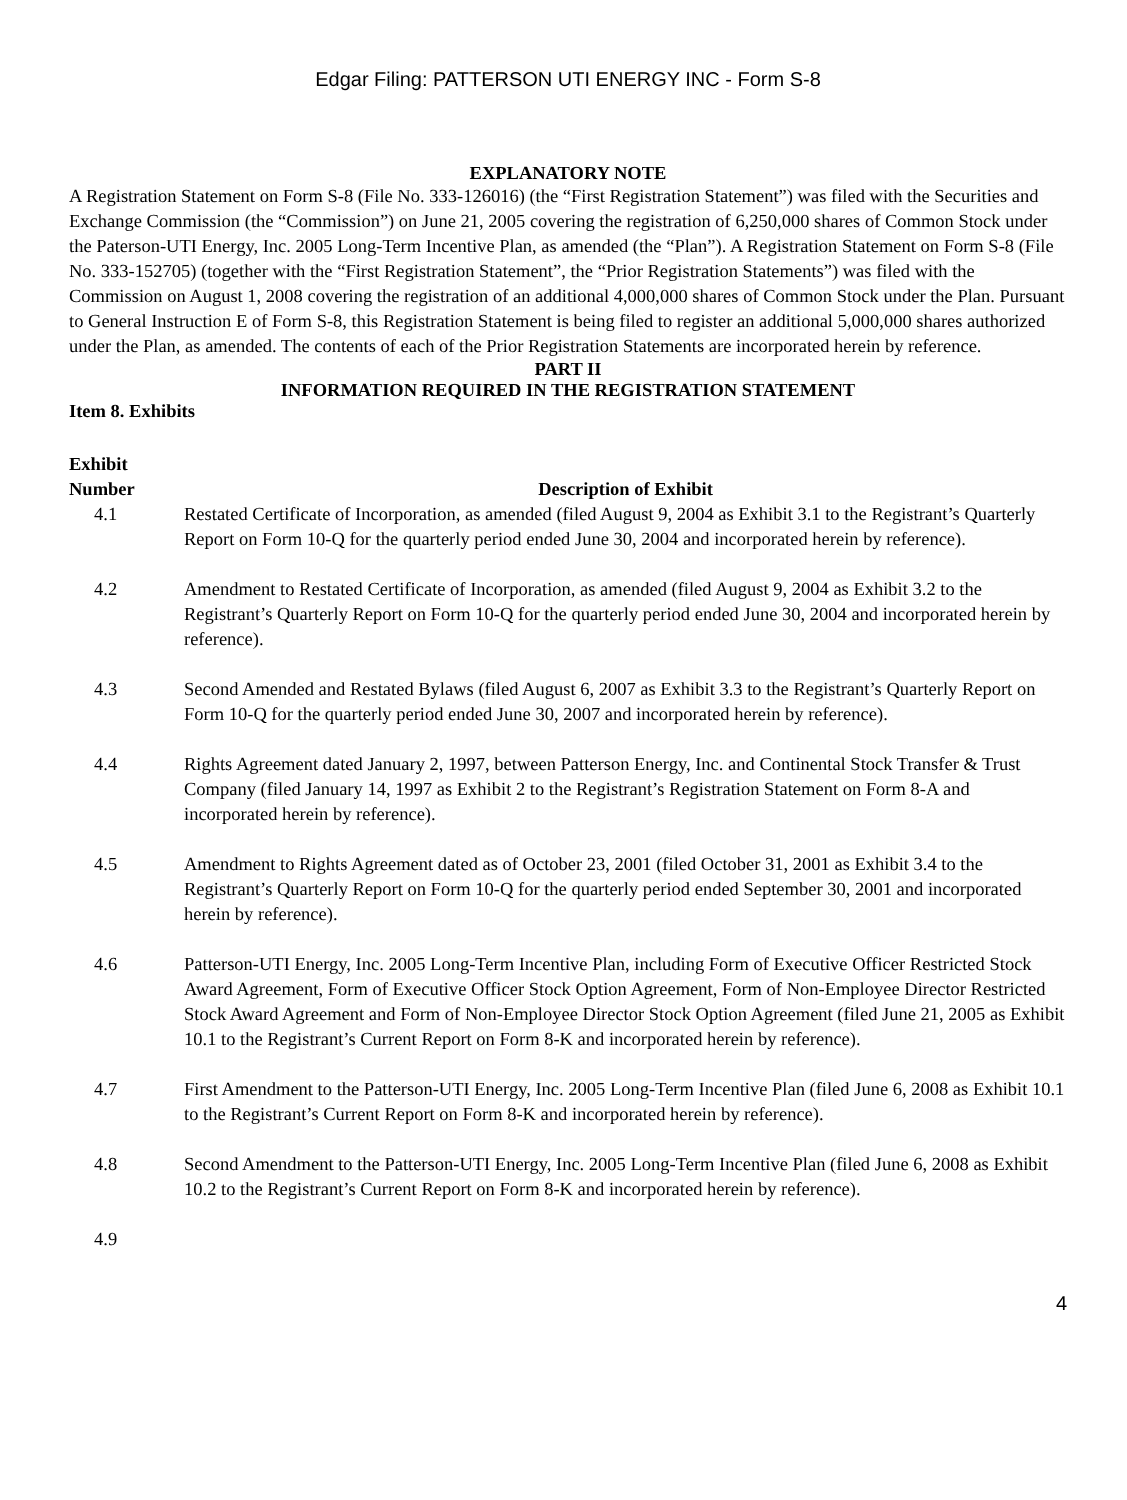Edgar Filing: PATTERSON UTI ENERGY INC - Form S-8
EXPLANATORY NOTE
A Registration Statement on Form S-8 (File No. 333-126016) (the “First Registration Statement”) was filed with the Securities and Exchange Commission (the “Commission”) on June 21, 2005 covering the registration of 6,250,000 shares of Common Stock under the Paterson-UTI Energy, Inc. 2005 Long-Term Incentive Plan, as amended (the “Plan”). A Registration Statement on Form S-8 (File No. 333-152705) (together with the “First Registration Statement”, the “Prior Registration Statements”) was filed with the Commission on August 1, 2008 covering the registration of an additional 4,000,000 shares of Common Stock under the Plan. Pursuant to General Instruction E of Form S-8, this Registration Statement is being filed to register an additional 5,000,000 shares authorized under the Plan, as amended. The contents of each of the Prior Registration Statements are incorporated herein by reference.
PART II
INFORMATION REQUIRED IN THE REGISTRATION STATEMENT
Item 8. Exhibits
| Exhibit Number | Description of Exhibit |
| --- | --- |
| 4.1 | Restated Certificate of Incorporation, as amended (filed August 9, 2004 as Exhibit 3.1 to the Registrant’s Quarterly Report on Form 10-Q for the quarterly period ended June 30, 2004 and incorporated herein by reference). |
| 4.2 | Amendment to Restated Certificate of Incorporation, as amended (filed August 9, 2004 as Exhibit 3.2 to the Registrant’s Quarterly Report on Form 10-Q for the quarterly period ended June 30, 2004 and incorporated herein by reference). |
| 4.3 | Second Amended and Restated Bylaws (filed August 6, 2007 as Exhibit 3.3 to the Registrant’s Quarterly Report on Form 10-Q for the quarterly period ended June 30, 2007 and incorporated herein by reference). |
| 4.4 | Rights Agreement dated January 2, 1997, between Patterson Energy, Inc. and Continental Stock Transfer & Trust Company (filed January 14, 1997 as Exhibit 2 to the Registrant’s Registration Statement on Form 8-A and incorporated herein by reference). |
| 4.5 | Amendment to Rights Agreement dated as of October 23, 2001 (filed October 31, 2001 as Exhibit 3.4 to the Registrant’s Quarterly Report on Form 10-Q for the quarterly period ended September 30, 2001 and incorporated herein by reference). |
| 4.6 | Patterson-UTI Energy, Inc. 2005 Long-Term Incentive Plan, including Form of Executive Officer Restricted Stock Award Agreement, Form of Executive Officer Stock Option Agreement, Form of Non-Employee Director Restricted Stock Award Agreement and Form of Non-Employee Director Stock Option Agreement (filed June 21, 2005 as Exhibit 10.1 to the Registrant’s Current Report on Form 8-K and incorporated herein by reference). |
| 4.7 | First Amendment to the Patterson-UTI Energy, Inc. 2005 Long-Term Incentive Plan (filed June 6, 2008 as Exhibit 10.1 to the Registrant’s Current Report on Form 8-K and incorporated herein by reference). |
| 4.8 | Second Amendment to the Patterson-UTI Energy, Inc. 2005 Long-Term Incentive Plan (filed June 6, 2008 as Exhibit 10.2 to the Registrant’s Current Report on Form 8-K and incorporated herein by reference). |
| 4.9 | |
4